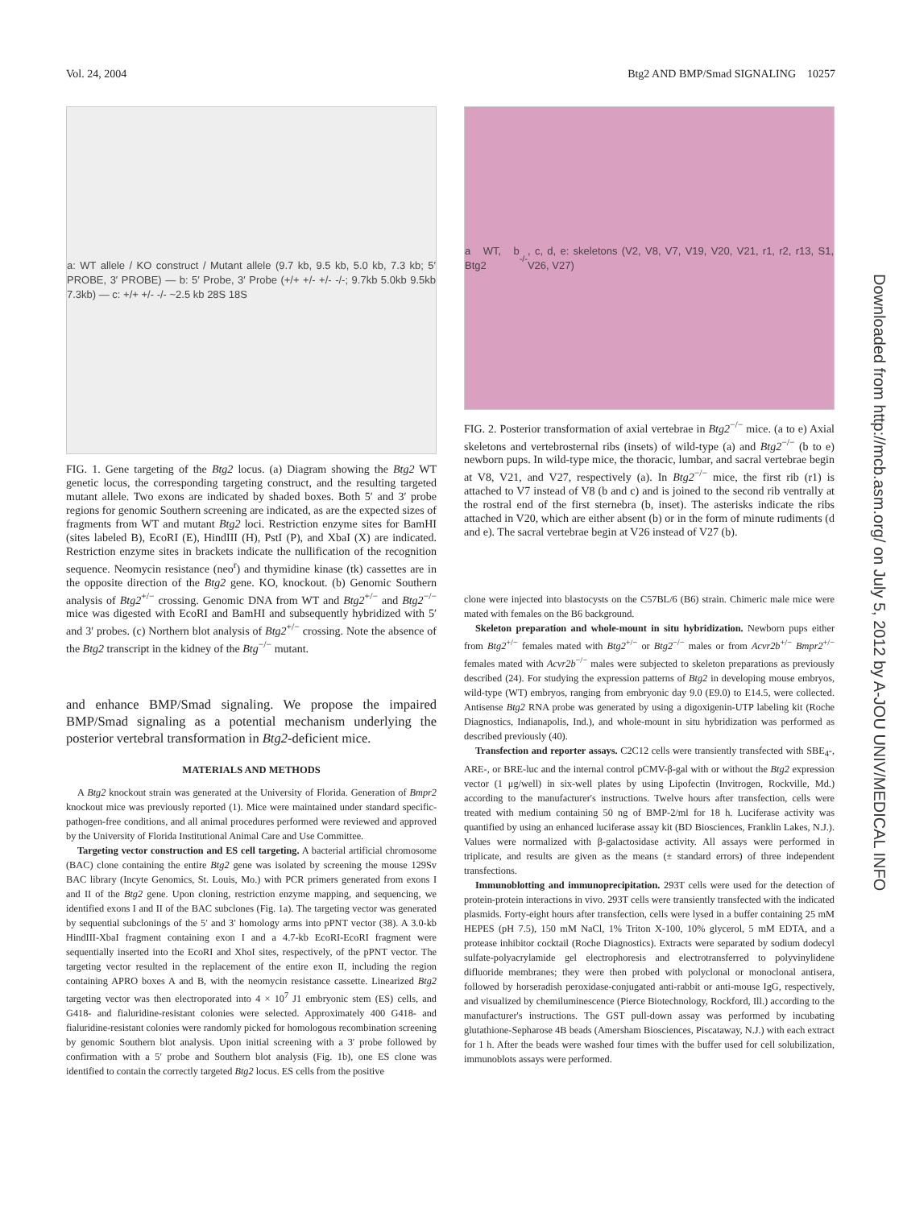Vol. 24, 2004 Btg2 AND BMP/Smad SIGNALING 10257
a: WT allele / KO construct / Mutant allele (9.7 kb, 9.5 kb, 5.0 kb, 7.3 kb; 5′ PROBE, 3′ PROBE) — b: 5′ Probe, 3′ Probe (+/+ +/- +/- -/-; 9.7kb 5.0kb 9.5kb 7.3kb) — c: +/+ +/- -/- ~2.5 kb 28S 18S
FIG. 1. Gene targeting of the Btg2 locus. (a) Diagram showing the Btg2 WT genetic locus, the corresponding targeting construct, and the resulting targeted mutant allele. Two exons are indicated by shaded boxes. Both 5′ and 3′ probe regions for genomic Southern screening are indicated, as are the expected sizes of fragments from WT and mutant Btg2 loci. Restriction enzyme sites for BamHI (sites labeled B), EcoRI (E), HindIII (H), PstI (P), and XbaI (X) are indicated. Restriction enzyme sites in brackets indicate the nullification of the recognition sequence. Neomycin resistance (neo<sup>r</sup>) and thymidine kinase (tk) cassettes are in the opposite direction of the Btg2 gene. KO, knockout. (b) Genomic Southern analysis of Btg2<sup>+/−</sup> crossing. Genomic DNA from WT and Btg2<sup>+/−</sup> and Btg2<sup>−/−</sup> mice was digested with EcoRI and BamHI and subsequently hybridized with 5′ and 3′ probes. (c) Northern blot analysis of Btg2<sup>+/−</sup> crossing. Note the absence of the Btg2 transcript in the kidney of the Btg<sup>−/−</sup> mutant.
and enhance BMP/Smad signaling. We propose the impaired BMP/Smad signaling as a potential mechanism underlying the posterior vertebral transformation in Btg2-deficient mice.
MATERIALS AND METHODS
A Btg2 knockout strain was generated at the University of Florida. Generation of Bmpr2 knockout mice was previously reported (1). Mice were maintained under standard specific-pathogen-free conditions, and all animal procedures performed were reviewed and approved by the University of Florida Institutional Animal Care and Use Committee.
Targeting vector construction and ES cell targeting. A bacterial artificial chromosome (BAC) clone containing the entire Btg2 gene was isolated by screening the mouse 129Sv BAC library (Incyte Genomics, St. Louis, Mo.) with PCR primers generated from exons I and II of the Btg2 gene. Upon cloning, restriction enzyme mapping, and sequencing, we identified exons I and II of the BAC subclones (Fig. 1a). The targeting vector was generated by sequential subclonings of the 5′ and 3′ homology arms into pPNT vector (38). A 3.0-kb HindIII-XbaI fragment containing exon I and a 4.7-kb EcoRI-EcoRI fragment were sequentially inserted into the EcoRI and XhoI sites, respectively, of the pPNT vector. The targeting vector resulted in the replacement of the entire exon II, including the region containing APRO boxes A and B, with the neomycin resistance cassette. Linearized Btg2 targeting vector was then electroporated into 4 × 10<sup>7</sup> J1 embryonic stem (ES) cells, and G418- and fialuridine-resistant colonies were selected. Approximately 400 G418- and fialuridine-resistant colonies were randomly picked for homologous recombination screening by genomic Southern blot analysis. Upon initial screening with a 3′ probe followed by confirmation with a 5′ probe and Southern blot analysis (Fig. 1b), one ES clone was identified to contain the correctly targeted Btg2 locus. ES cells from the positive
a WT, b Btg2<sup>-/-</sup>, c, d, e: skeletons (V2, V8, V7, V19, V20, V21, r1, r2, r13, S1, V26, V27)
FIG. 2. Posterior transformation of axial vertebrae in Btg2<sup>−/−</sup> mice. (a to e) Axial skeletons and vertebrosternal ribs (insets) of wild-type (a) and Btg2<sup>−/−</sup> (b to e) newborn pups. In wild-type mice, the thoracic, lumbar, and sacral vertebrae begin at V8, V21, and V27, respectively (a). In Btg2<sup>−/−</sup> mice, the first rib (r1) is attached to V7 instead of V8 (b and c) and is joined to the second rib ventrally at the rostral end of the first sternebra (b, inset). The asterisks indicate the ribs attached in V20, which are either absent (b) or in the form of minute rudiments (d and e). The sacral vertebrae begin at V26 instead of V27 (b).
clone were injected into blastocysts on the C57BL/6 (B6) strain. Chimeric male mice were mated with females on the B6 background.
Skeleton preparation and whole-mount in situ hybridization. Newborn pups either from Btg2<sup>+/−</sup> females mated with Btg2<sup>+/−</sup> or Btg2<sup>−/−</sup> males or from Acvr2b<sup>+/−</sup> Bmpr2<sup>+/−</sup> females mated with Acvr2b<sup>−/−</sup> males were subjected to skeleton preparations as previously described (24). For studying the expression patterns of Btg2 in developing mouse embryos, wild-type (WT) embryos, ranging from embryonic day 9.0 (E9.0) to E14.5, were collected. Antisense Btg2 RNA probe was generated by using a digoxigenin-UTP labeling kit (Roche Diagnostics, Indianapolis, Ind.), and whole-mount in situ hybridization was performed as described previously (40).
Transfection and reporter assays. C2C12 cells were transiently transfected with SBE<sub>4</sub>-, ARE-, or BRE-luc and the internal control pCMV-β-gal with or without the Btg2 expression vector (1 μg/well) in six-well plates by using Lipofectin (Invitrogen, Rockville, Md.) according to the manufacturer's instructions. Twelve hours after transfection, cells were treated with medium containing 50 ng of BMP-2/ml for 18 h. Luciferase activity was quantified by using an enhanced luciferase assay kit (BD Biosciences, Franklin Lakes, N.J.). Values were normalized with β-galactosidase activity. All assays were performed in triplicate, and results are given as the means (± standard errors) of three independent transfections.
Immunoblotting and immunoprecipitation. 293T cells were used for the detection of protein-protein interactions in vivo. 293T cells were transiently transfected with the indicated plasmids. Forty-eight hours after transfection, cells were lysed in a buffer containing 25 mM HEPES (pH 7.5), 150 mM NaCl, 1% Triton X-100, 10% glycerol, 5 mM EDTA, and a protease inhibitor cocktail (Roche Diagnostics). Extracts were separated by sodium dodecyl sulfate-polyacrylamide gel electrophoresis and electrotransferred to polyvinylidene difluoride membranes; they were then probed with polyclonal or monoclonal antisera, followed by horseradish peroxidase-conjugated anti-rabbit or anti-mouse IgG, respectively, and visualized by chemiluminescence (Pierce Biotechnology, Rockford, Ill.) according to the manufacturer's instructions. The GST pull-down assay was performed by incubating glutathione-Sepharose 4B beads (Amersham Biosciences, Piscataway, N.J.) with each extract for 1 h. After the beads were washed four times with the buffer used for cell solubilization, immunoblots assays were performed.
Downloaded from http://mcb.asm.org/ on July 5, 2012 by A-JOU UNIV/MEDICAL INFO